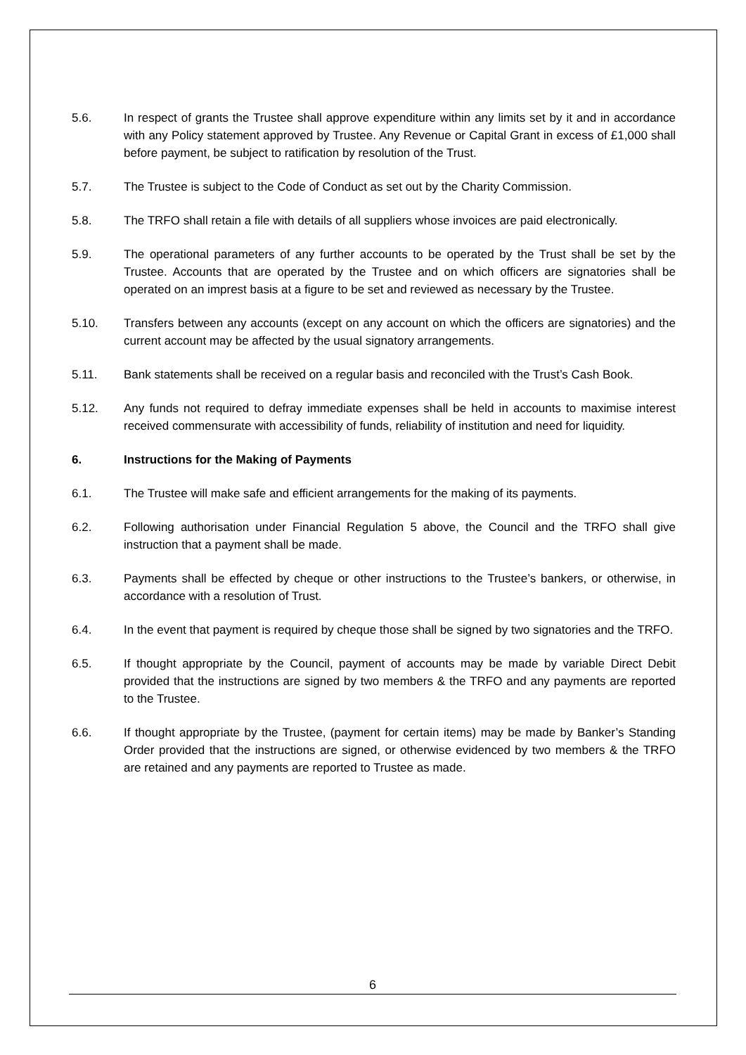5.6. In respect of grants the Trustee shall approve expenditure within any limits set by it and in accordance with any Policy statement approved by Trustee. Any Revenue or Capital Grant in excess of £1,000 shall before payment, be subject to ratification by resolution of the Trust.
5.7. The Trustee is subject to the Code of Conduct as set out by the Charity Commission.
5.8. The TRFO shall retain a file with details of all suppliers whose invoices are paid electronically.
5.9. The operational parameters of any further accounts to be operated by the Trust shall be set by the Trustee. Accounts that are operated by the Trustee and on which officers are signatories shall be operated on an imprest basis at a figure to be set and reviewed as necessary by the Trustee.
5.10. Transfers between any accounts (except on any account on which the officers are signatories) and the current account may be affected by the usual signatory arrangements.
5.11. Bank statements shall be received on a regular basis and reconciled with the Trust’s Cash Book.
5.12. Any funds not required to defray immediate expenses shall be held in accounts to maximise interest received commensurate with accessibility of funds, reliability of institution and need for liquidity.
6. Instructions for the Making of Payments
6.1. The Trustee will make safe and efficient arrangements for the making of its payments.
6.2. Following authorisation under Financial Regulation 5 above, the Council and the TRFO shall give instruction that a payment shall be made.
6.3. Payments shall be effected by cheque or other instructions to the Trustee’s bankers, or otherwise, in accordance with a resolution of Trust.
6.4. In the event that payment is required by cheque those shall be signed by two signatories and the TRFO.
6.5. If thought appropriate by the Council, payment of accounts may be made by variable Direct Debit provided that the instructions are signed by two members & the TRFO and any payments are reported to the Trustee.
6.6. If thought appropriate by the Trustee, (payment for certain items) may be made by Banker’s Standing Order provided that the instructions are signed, or otherwise evidenced by two members & the TRFO are retained and any payments are reported to Trustee as made.
6